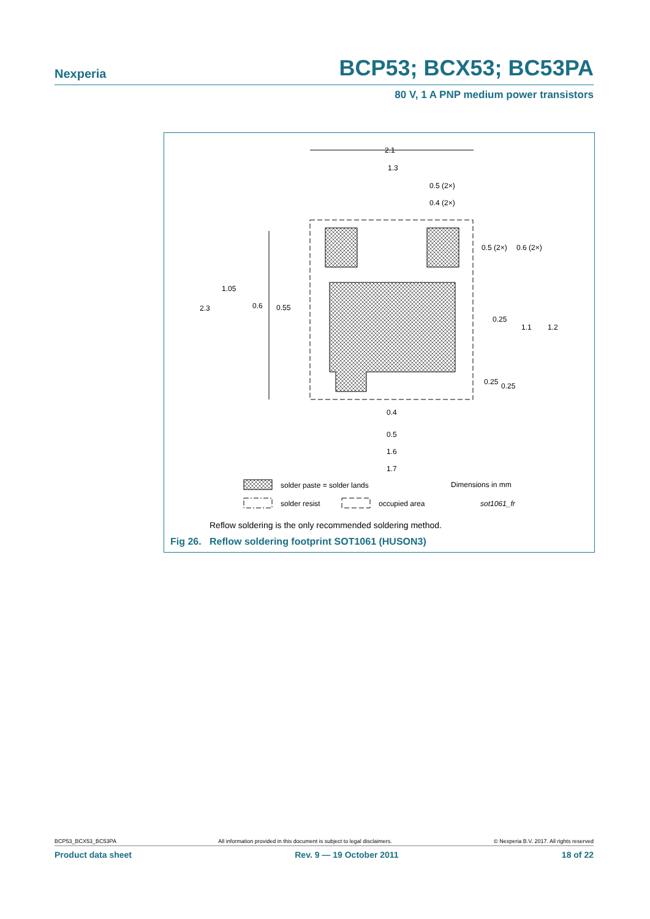Nexperia BCP53; BCX53; BC53PA
80 V, 1 A PNP medium power transistors
2.1
1.3
0.5 (2×)
0.4 (2×)
0.5 (2×)
0.6 (2×)
1.05
2.3
0.6
0.55
0.25
1.1
1.2
0.25
0.25
0.4
0.5
1.6
1.7
solder paste = solder lands
Dimensions in mm
solder resist
occupied area
sot1061_fr
Reflow soldering is the only recommended soldering method.
Fig 26. Reflow soldering footprint SOT1061 (HUSON3)
BCP53_BCX53_BC53PA All information provided in this document is subject to legal disclaimers. © Nexperia B.V. 2017. All rights reserved
Product data sheet Rev. 9 — 19 October 2011 18 of 22